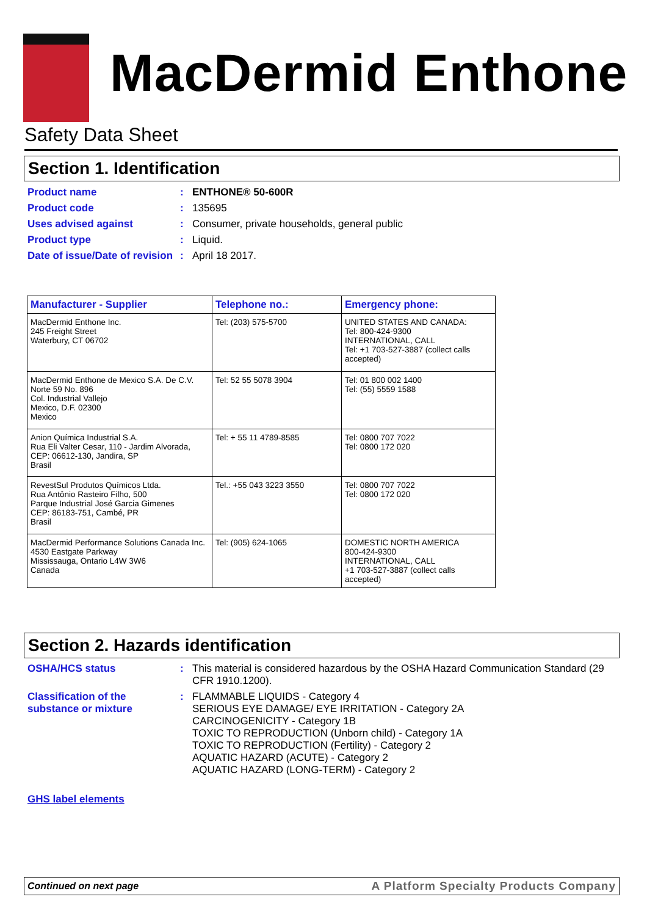MacDermid Enthone
Safety Data Sheet
Section 1. Identification
Product name :
ENTHONE® 50-600R
Product code :
135695
Uses advised against :
Consumer, private households, general public
Product type :
Liquid.
Date of issue/Date of revision
:
April 18 2017.
| Manufacturer - Supplier | Telephone no.: | Emergency phone: |
| --- | --- | --- |
| MacDermid Enthone Inc. 245 Freight Street Waterbury, CT 06702 | Tel: (203) 575-5700 | UNITED STATES AND CANADA: Tel: 800-424-9300 INTERNATIONAL, CALL Tel: +1 703-527-3887 (collect calls accepted) |
| MacDermid Enthone de Mexico S.A. De C.V. Norte 59 No. 896 Col. Industrial Vallejo Mexico, D.F. 02300 Mexico | Tel: 52 55 5078 3904 | Tel: 01 800 002 1400 Tel: (55) 5559 1588 |
| Anion Química Industrial S.A. Rua Eli Valter Cesar, 110 - Jardim Alvorada, CEP: 06612-130, Jandira, SP Brasil | Tel: + 55 11 4789-8585 | Tel: 0800 707 7022 Tel: 0800 172 020 |
| RevestSul Produtos Químicos Ltda. Rua Antônio Rasteiro Filho, 500 Parque Industrial José Garcia Gimenes CEP: 86183-751, Cambé, PR Brasil | Tel.: +55 043 3223 3550 | Tel: 0800 707 7022 Tel: 0800 172 020 |
| MacDermid Performance Solutions Canada Inc. 4530 Eastgate Parkway Mississauga, Ontario L4W 3W6 Canada | Tel: (905) 624-1065 | DOMESTIC NORTH AMERICA 800-424-9300 INTERNATIONAL, CALL +1 703-527-3887 (collect calls accepted) |
Section 2. Hazards identification
OSHA/HCS status :
This material is considered hazardous by the OSHA Hazard Communication Standard (29 CFR 1910.1200).
Classification of the substance or mixture
:
FLAMMABLE LIQUIDS - Category 4
SERIOUS EYE DAMAGE/ EYE IRRITATION - Category 2A
CARCINOGENICITY - Category 1B
TOXIC TO REPRODUCTION (Unborn child) - Category 1A
TOXIC TO REPRODUCTION (Fertility) - Category 2
AQUATIC HAZARD (ACUTE) - Category 2
AQUATIC HAZARD (LONG-TERM) - Category 2
GHS label elements
Continued on next page A Platform Specialty Products Company